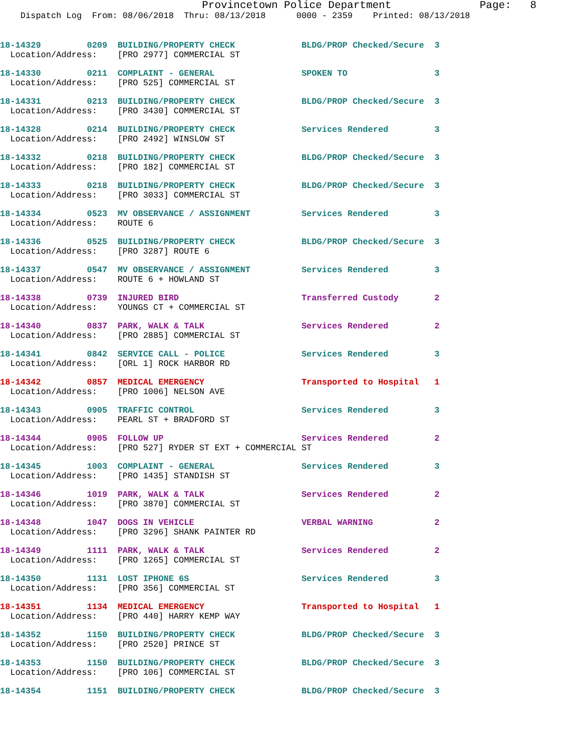Provincetown Police Department              Page:   8
    Dispatch Log  From: 08/06/2018  Thru: 08/13/2018      0000 - 2359    Printed: 08/13/2018
18-14329         0209  BUILDING/PROPERTY CHECK             BLDG/PROP Checked/Secure  3
  Location/Address:    [PRO 2977] COMMERCIAL ST
18-14330         0211  COMPLAINT - GENERAL                 SPOKEN TO                 3
  Location/Address:    [PRO 525] COMMERCIAL ST
18-14331         0213  BUILDING/PROPERTY CHECK             BLDG/PROP Checked/Secure  3
  Location/Address:    [PRO 3430] COMMERCIAL ST
18-14328         0214  BUILDING/PROPERTY CHECK             Services Rendered         3
  Location/Address:    [PRO 2492] WINSLOW ST
18-14332         0218  BUILDING/PROPERTY CHECK             BLDG/PROP Checked/Secure  3
  Location/Address:    [PRO 182] COMMERCIAL ST
18-14333         0218  BUILDING/PROPERTY CHECK             BLDG/PROP Checked/Secure  3
  Location/Address:    [PRO 3033] COMMERCIAL ST
18-14334         0523  MV OBSERVANCE / ASSIGNMENT          Services Rendered         3
  Location/Address:    ROUTE 6
18-14336         0525  BUILDING/PROPERTY CHECK             BLDG/PROP Checked/Secure  3
  Location/Address:    [PRO 3287] ROUTE 6
18-14337         0547  MV OBSERVANCE / ASSIGNMENT          Services Rendered         3
  Location/Address:    ROUTE 6 + HOWLAND ST
18-14338         0739  INJURED BIRD                        Transferred Custody       2
  Location/Address:    YOUNGS CT + COMMERCIAL ST
18-14340         0837  PARK, WALK & TALK                   Services Rendered         2
  Location/Address:    [PRO 2885] COMMERCIAL ST
18-14341         0842  SERVICE CALL - POLICE               Services Rendered         3
  Location/Address:    [ORL 1] ROCK HARBOR RD
18-14342         0857  MEDICAL EMERGENCY                   Transported to Hospital   1
  Location/Address:    [PRO 1006] NELSON AVE
18-14343         0905  TRAFFIC CONTROL                     Services Rendered         3
  Location/Address:    PEARL ST + BRADFORD ST
18-14344         0905  FOLLOW UP                           Services Rendered         2
  Location/Address:    [PRO 527] RYDER ST EXT + COMMERCIAL ST
18-14345         1003  COMPLAINT - GENERAL                 Services Rendered         3
  Location/Address:    [PRO 1435] STANDISH ST
18-14346         1019  PARK, WALK & TALK                   Services Rendered         2
  Location/Address:    [PRO 3870] COMMERCIAL ST
18-14348         1047  DOGS IN VEHICLE                     VERBAL WARNING            2
  Location/Address:    [PRO 3296] SHANK PAINTER RD
18-14349         1111  PARK, WALK & TALK                   Services Rendered         2
  Location/Address:    [PRO 1265] COMMERCIAL ST
18-14350         1131  LOST IPHONE 6S                      Services Rendered         3
  Location/Address:    [PRO 356] COMMERCIAL ST
18-14351         1134  MEDICAL EMERGENCY                   Transported to Hospital   1
  Location/Address:    [PRO 440] HARRY KEMP WAY
18-14352         1150  BUILDING/PROPERTY CHECK             BLDG/PROP Checked/Secure  3
  Location/Address:    [PRO 2520] PRINCE ST
18-14353         1150  BUILDING/PROPERTY CHECK             BLDG/PROP Checked/Secure  3
  Location/Address:    [PRO 106] COMMERCIAL ST
18-14354         1151  BUILDING/PROPERTY CHECK             BLDG/PROP Checked/Secure  3